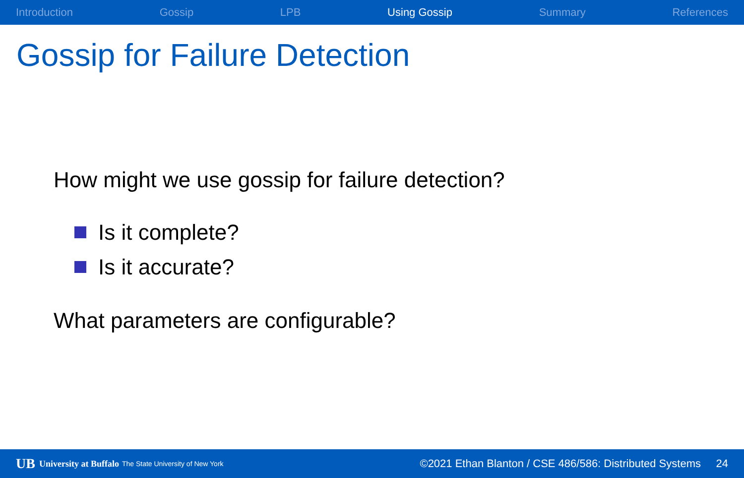Introduction Gossip LPB Using Gossip Summary References
Gossip for Failure Detection
How might we use gossip for failure detection?
Is it complete?
Is it accurate?
What parameters are configurable?
UB University at Buffalo The State University of New York ©2021 Ethan Blanton / CSE 486/586: Distributed Systems 24